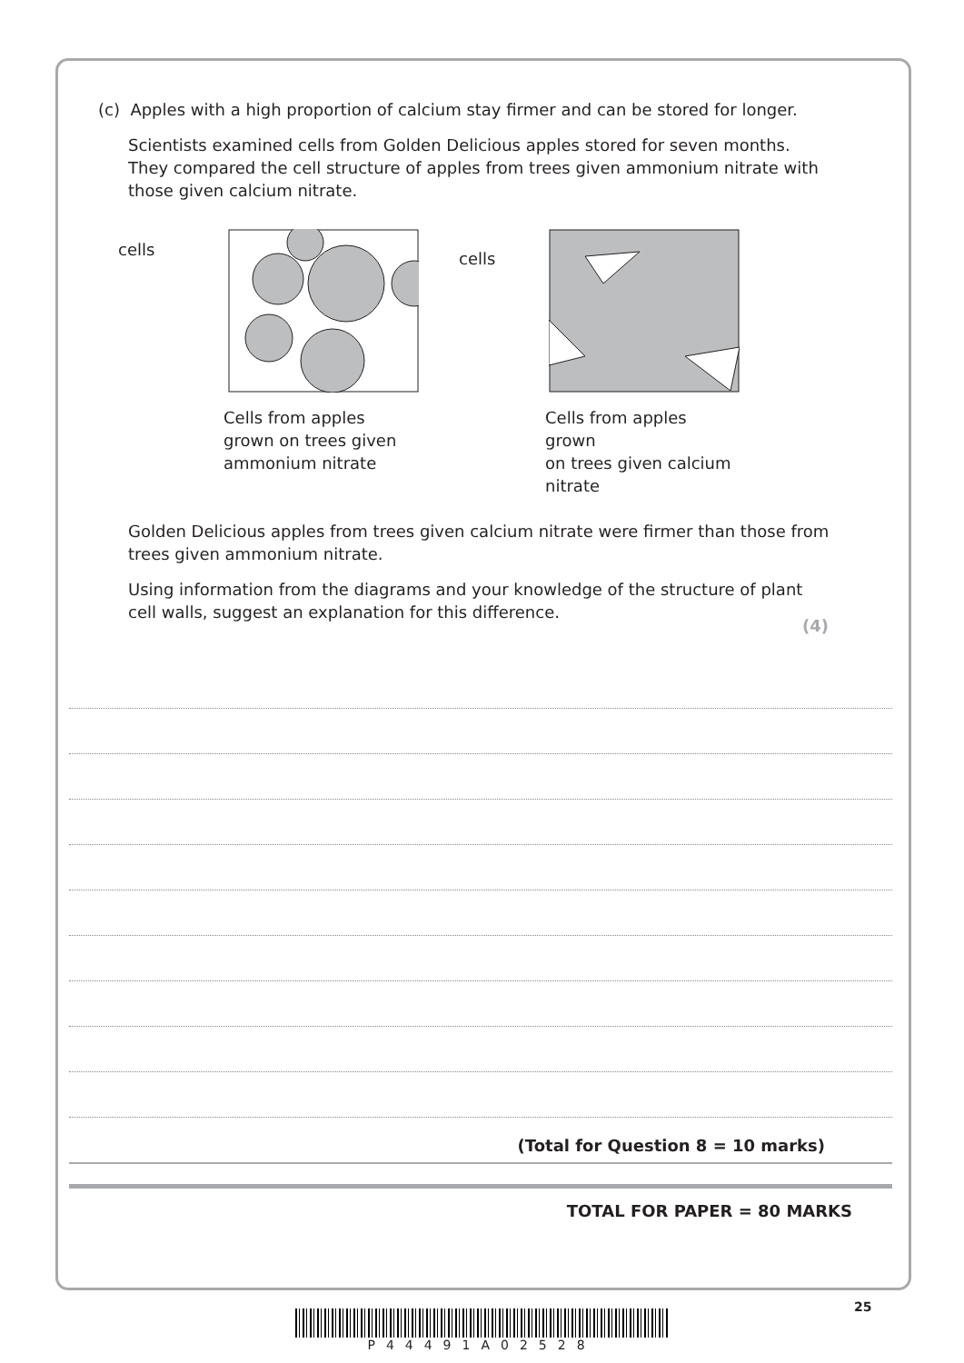(c) Apples with a high proportion of calcium stay firmer and can be stored for longer.
Scientists examined cells from Golden Delicious apples stored for seven months. They compared the cell structure of apples from trees given ammonium nitrate with those given calcium nitrate.
cells
Cells from apples
grown on trees given
ammonium nitrate
cells
Cells from apples grown
on trees given calcium
nitrate
Golden Delicious apples from trees given calcium nitrate were firmer than those from trees given ammonium nitrate.
Using information from the diagrams and your knowledge of the structure of plant cell walls, suggest an explanation for this difference.
(4)
(Total for Question 8 = 10 marks)
TOTAL FOR PAPER = 80 MARKS
25
P44491A02528